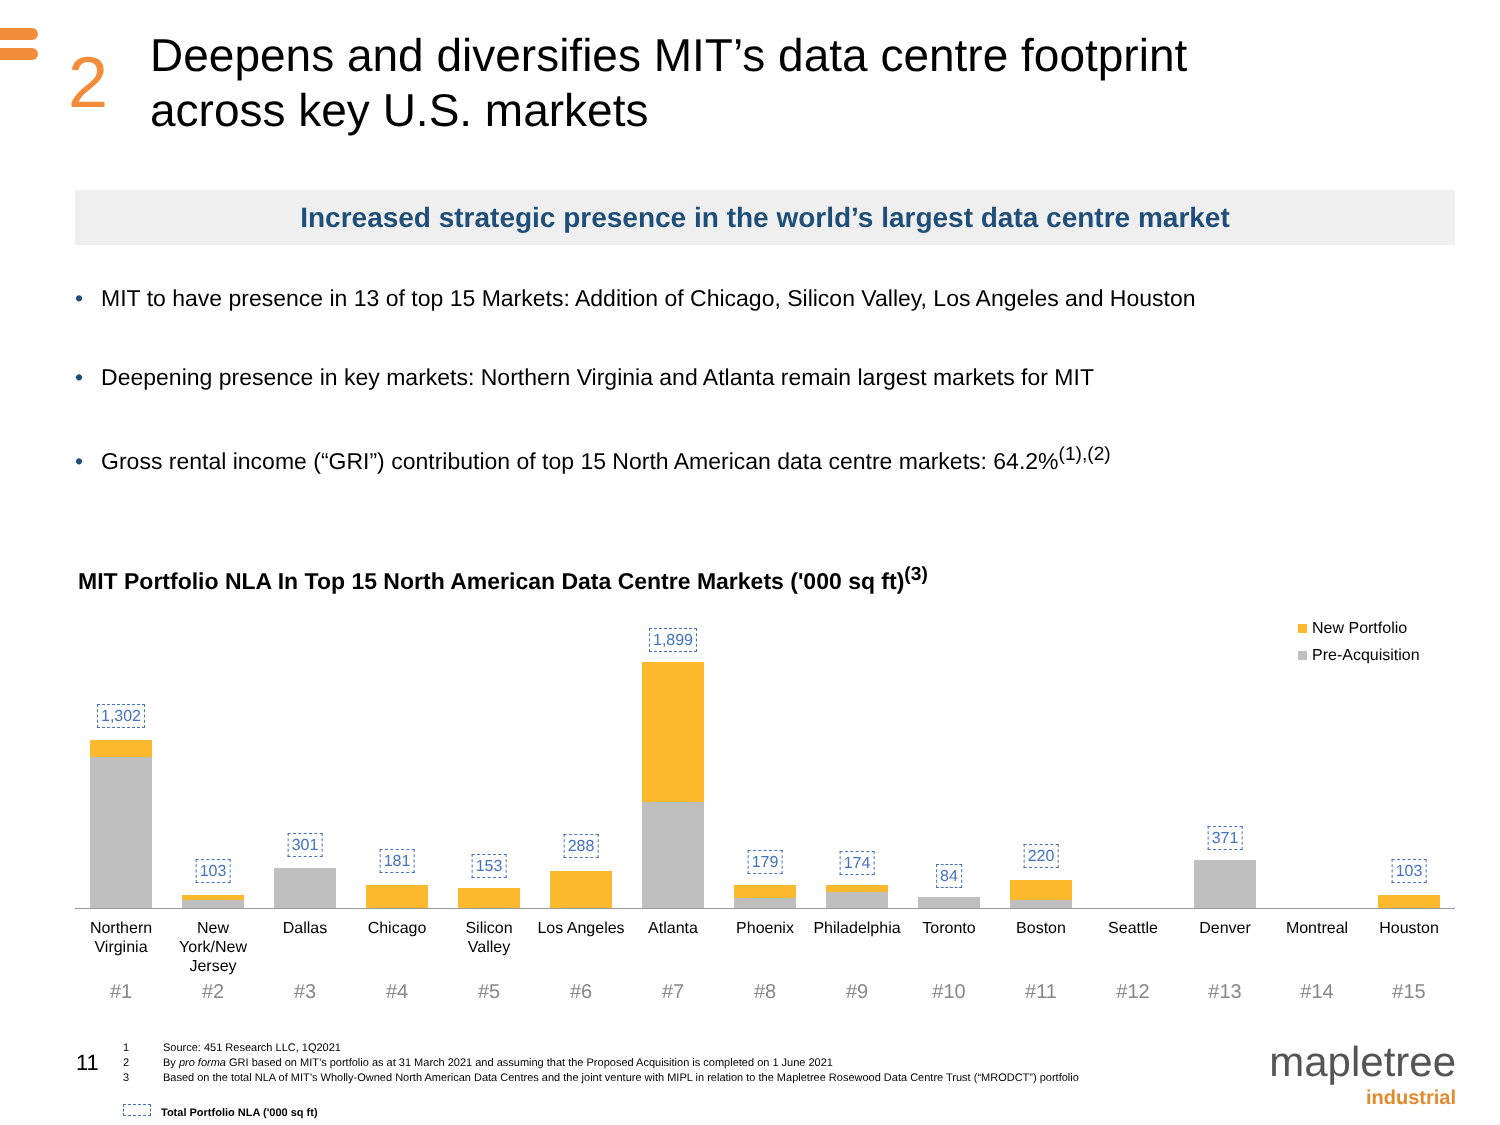2
Deepens and diversifies MIT’s data centre footprint
across key U.S. markets
Increased strategic presence in the world’s largest data centre market
MIT to have presence in 13 of top 15 Markets: Addition of Chicago, Silicon Valley, Los Angeles and Houston
Deepening presence in key markets: Northern Virginia and Atlanta remain largest markets for MIT
Gross rental income (“GRI”) contribution of top 15 North American data centre markets: 64.2%<sup>(1),(2)</sup>
MIT Portfolio NLA In Top 15 North American Data Centre Markets ('000 sq ft)<sup>(3)</sup>
New Portfolio
Pre-Acquisition
1,302
103
301
181
153
288
1,899
179
174
84
220
371
103
Northern Virginia New York/New Jersey Dallas Chicago Silicon Valley Los Angeles Atlanta Phoenix Philadelphia Toronto Boston Seattle Denver Montreal Houston
#1 #2 #3 #4 #5 #6 #7 #8 #9 #10 #11 #12 #13 #14 #15
11
1 Source: 451 Research LLC, 1Q2021
2 By pro forma GRI based on MIT’s portfolio as at 31 March 2021 and assuming that the Proposed Acquisition is completed on 1 June 2021
3 Based on the total NLA of MIT’s Wholly-Owned North American Data Centres and the joint venture with MIPL in relation to the Mapletree Rosewood Data Centre Trust (“MRODCT”) portfolio
Total Portfolio NLA ('000 sq ft)
mapletree
industrial